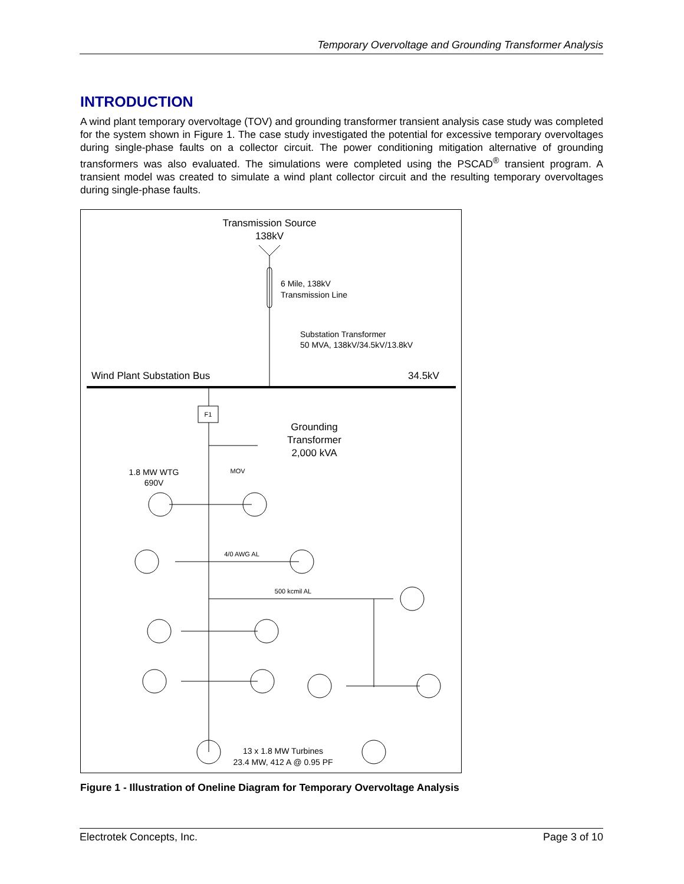Temporary Overvoltage and Grounding Transformer Analysis
INTRODUCTION
A wind plant temporary overvoltage (TOV) and grounding transformer transient analysis case study was completed for the system shown in Figure 1. The case study investigated the potential for excessive temporary overvoltages during single-phase faults on a collector circuit. The power conditioning mitigation alternative of grounding transformers was also evaluated. The simulations were completed using the PSCAD<sup>®</sup> transient program. A transient model was created to simulate a wind plant collector circuit and the resulting temporary overvoltages during single-phase faults.
Transmission Source
138kV
6 Mile, 138kV
Transmission Line
Substation Transformer
50 MVA, 138kV/34.5kV/13.8kV
Wind Plant Substation Bus
34.5kV
F1
Grounding
Transformer
2,000 kVA
MOV
1.8 MW WTG
690V
4/0 AWG AL
500 kcmil AL
13 x 1.8 MW Turbines
23.4 MW, 412 A @ 0.95 PF
Figure 1 - Illustration of Oneline Diagram for Temporary Overvoltage Analysis
Electrotek Concepts, Inc. Page 3 of 10